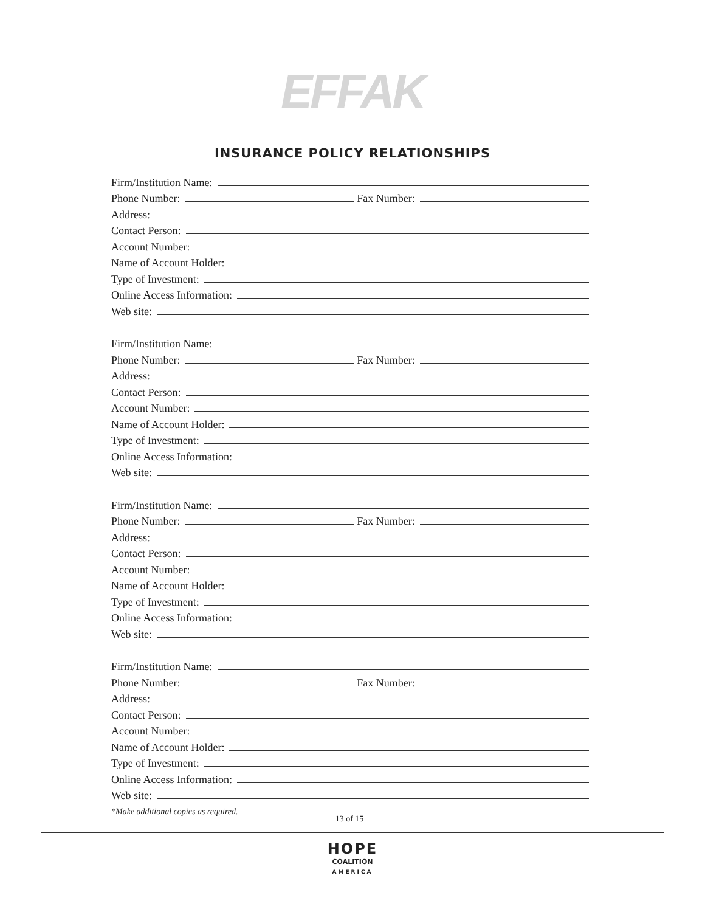EFFAK
INSURANCE POLICY RELATIONSHIPS
Firm/Institution Name:
Phone Number: Fax Number:
Address:
Contact Person:
Account Number:
Name of Account Holder:
Type of Investment:
Online Access Information:
Web site:
Firm/Institution Name:
Phone Number: Fax Number:
Address:
Contact Person:
Account Number:
Name of Account Holder:
Type of Investment:
Online Access Information:
Web site:
Firm/Institution Name:
Phone Number: Fax Number:
Address:
Contact Person:
Account Number:
Name of Account Holder:
Type of Investment:
Online Access Information:
Web site:
Firm/Institution Name:
Phone Number: Fax Number:
Address:
Contact Person:
Account Number:
Name of Account Holder:
Type of Investment:
Online Access Information:
Web site:
*Make additional copies as required.
13 of 15
HOPE
COALITION
AMERICA